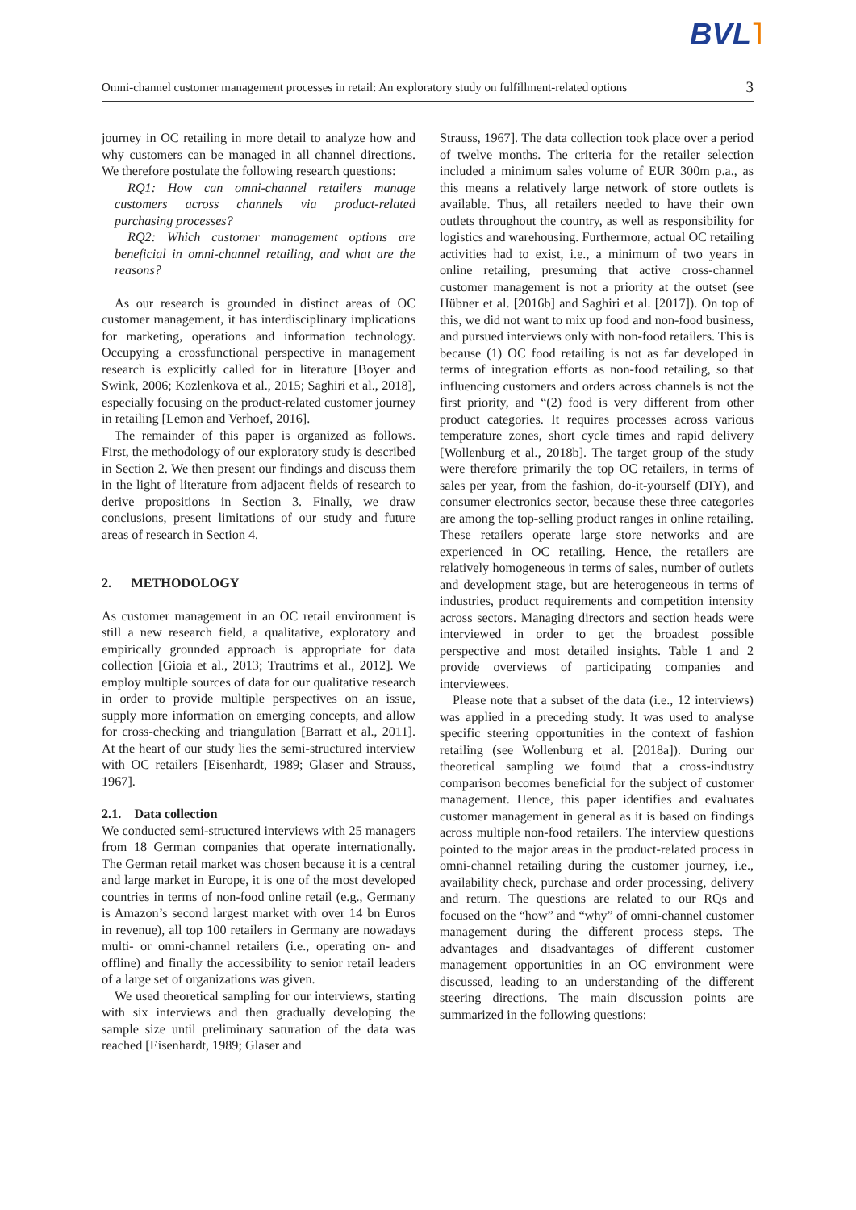BVL˥
Omni-channel customer management processes in retail: An exploratory study on fulfillment-related options 3
journey in OC retailing in more detail to analyze how and why customers can be managed in all channel directions. We therefore postulate the following research questions:
RQ1: How can omni-channel retailers manage customers across channels via product-related purchasing processes?
RQ2: Which customer management options are beneficial in omni-channel retailing, and what are the reasons?
As our research is grounded in distinct areas of OC customer management, it has interdisciplinary implications for marketing, operations and information technology. Occupying a crossfunctional perspective in management research is explicitly called for in literature [Boyer and Swink, 2006; Kozlenkova et al., 2015; Saghiri et al., 2018], especially focusing on the product-related customer journey in retailing [Lemon and Verhoef, 2016].
The remainder of this paper is organized as follows. First, the methodology of our exploratory study is described in Section 2. We then present our findings and discuss them in the light of literature from adjacent fields of research to derive propositions in Section 3. Finally, we draw conclusions, present limitations of our study and future areas of research in Section 4.
2. METHODOLOGY
As customer management in an OC retail environment is still a new research field, a qualitative, exploratory and empirically grounded approach is appropriate for data collection [Gioia et al., 2013; Trautrims et al., 2012]. We employ multiple sources of data for our qualitative research in order to provide multiple perspectives on an issue, supply more information on emerging concepts, and allow for cross-checking and triangulation [Barratt et al., 2011]. At the heart of our study lies the semi-structured interview with OC retailers [Eisenhardt, 1989; Glaser and Strauss, 1967].
2.1. Data collection
We conducted semi-structured interviews with 25 managers from 18 German companies that operate internationally. The German retail market was chosen because it is a central and large market in Europe, it is one of the most developed countries in terms of non-food online retail (e.g., Germany is Amazon’s second largest market with over 14 bn Euros in revenue), all top 100 retailers in Germany are nowadays multi- or omni-channel retailers (i.e., operating on- and offline) and finally the accessibility to senior retail leaders of a large set of organizations was given.
We used theoretical sampling for our interviews, starting with six interviews and then gradually developing the sample size until preliminary saturation of the data was reached [Eisenhardt, 1989; Glaser and
Strauss, 1967]. The data collection took place over a period of twelve months. The criteria for the retailer selection included a minimum sales volume of EUR 300m p.a., as this means a relatively large network of store outlets is available. Thus, all retailers needed to have their own outlets throughout the country, as well as responsibility for logistics and warehousing. Furthermore, actual OC retailing activities had to exist, i.e., a minimum of two years in online retailing, presuming that active cross-channel customer management is not a priority at the outset (see Hübner et al. [2016b] and Saghiri et al. [2017]). On top of this, we did not want to mix up food and non-food business, and pursued interviews only with non-food retailers. This is because (1) OC food retailing is not as far developed in terms of integration efforts as non-food retailing, so that influencing customers and orders across channels is not the first priority, and “(2) food is very different from other product categories. It requires processes across various temperature zones, short cycle times and rapid delivery [Wollenburg et al., 2018b]. The target group of the study were therefore primarily the top OC retailers, in terms of sales per year, from the fashion, do-it-yourself (DIY), and consumer electronics sector, because these three categories are among the top-selling product ranges in online retailing. These retailers operate large store networks and are experienced in OC retailing. Hence, the retailers are relatively homogeneous in terms of sales, number of outlets and development stage, but are heterogeneous in terms of industries, product requirements and competition intensity across sectors. Managing directors and section heads were interviewed in order to get the broadest possible perspective and most detailed insights. Table 1 and 2 provide overviews of participating companies and interviewees.
Please note that a subset of the data (i.e., 12 interviews) was applied in a preceding study. It was used to analyse specific steering opportunities in the context of fashion retailing (see Wollenburg et al. [2018a]). During our theoretical sampling we found that a cross-industry comparison becomes beneficial for the subject of customer management. Hence, this paper identifies and evaluates customer management in general as it is based on findings across multiple non-food retailers. The interview questions pointed to the major areas in the product-related process in omni-channel retailing during the customer journey, i.e., availability check, purchase and order processing, delivery and return. The questions are related to our RQs and focused on the “how” and “why” of omni-channel customer management during the different process steps. The advantages and disadvantages of different customer management opportunities in an OC environment were discussed, leading to an understanding of the different steering directions. The main discussion points are summarized in the following questions: